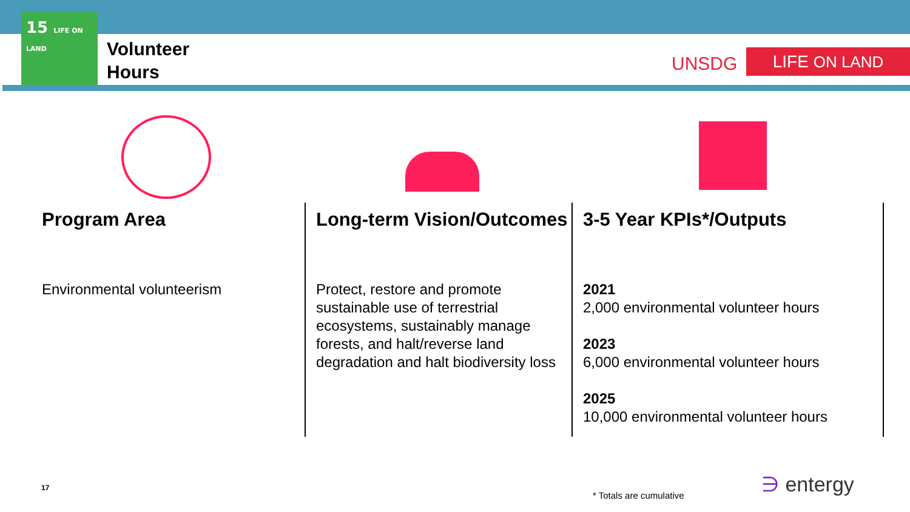15 LIFE ON LAND
Volunteer
Hours
UNSDG LIFE ON LAND
Program Area
Environmental volunteerism
Long-term Vision/Outcomes
Protect, restore and promote sustainable use of terrestrial ecosystems, sustainably manage forests, and halt/reverse land degradation and halt biodiversity loss
3-5 Year KPIs*/Outputs
2021
2,000 environmental volunteer hours
2023
6,000 environmental volunteer hours
2025
10,000 environmental volunteer hours
17
* Totals are cumulative ∋ entergy